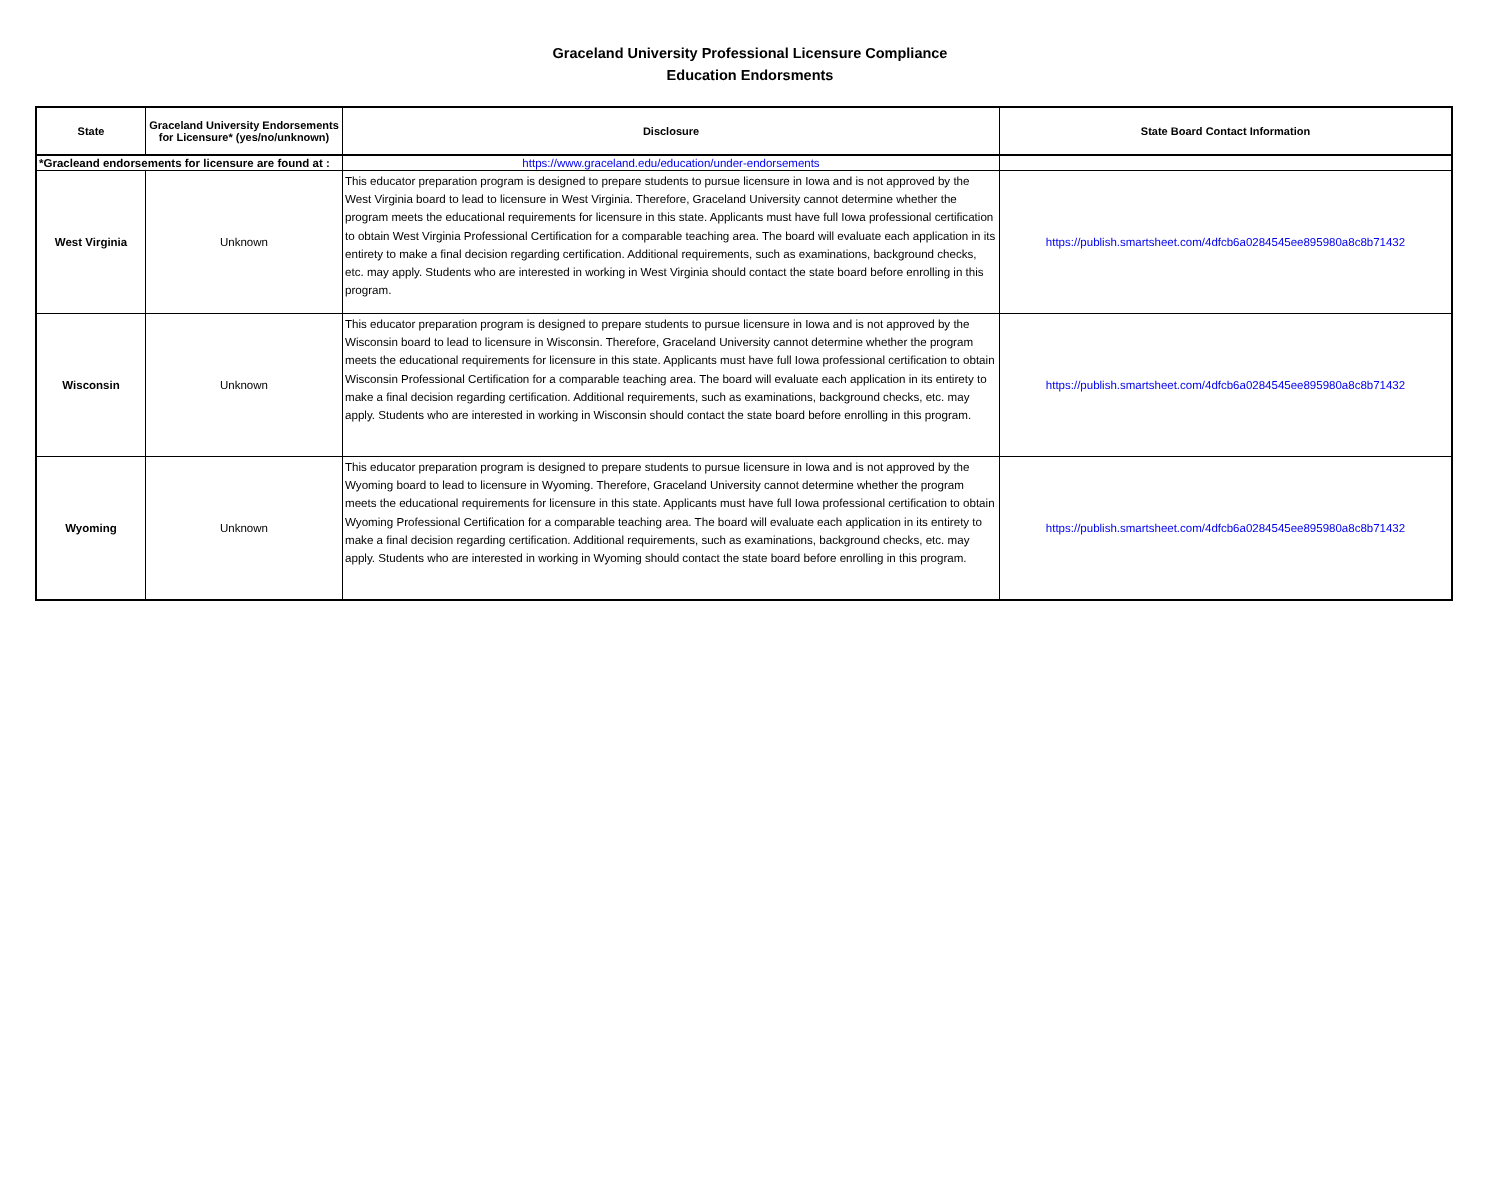Graceland University Professional Licensure Compliance
Education Endorsments
| State | Graceland University Endorsements for Licensure* (yes/no/unknown) | Disclosure | State Board Contact Information |
| --- | --- | --- | --- |
| *Gracleand endorsements for licensure are found at : | | https://www.graceland.edu/education/under-endorsements | |
| West Virginia | Unknown | This educator preparation program is designed to prepare students to pursue licensure in Iowa and is not approved by the West Virginia board to lead to licensure in West Virginia. Therefore, Graceland University cannot determine whether the program meets the educational requirements for licensure in this state. Applicants must have full Iowa professional certification to obtain West Virginia Professional Certification for a comparable teaching area. The board will evaluate each application in its entirety to make a final decision regarding certification. Additional requirements, such as examinations, background checks, etc. may apply. Students who are interested in working in West Virginia should contact the state board before enrolling in this program. | https://publish.smartsheet.com/4dfcb6a0284545ee895980a8c8b71432 |
| Wisconsin | Unknown | This educator preparation program is designed to prepare students to pursue licensure in Iowa and is not approved by the Wisconsin board to lead to licensure in Wisconsin. Therefore, Graceland University cannot determine whether the program meets the educational requirements for licensure in this state. Applicants must have full Iowa professional certification to obtain Wisconsin Professional Certification for a comparable teaching area. The board will evaluate each application in its entirety to make a final decision regarding certification. Additional requirements, such as examinations, background checks, etc. may apply. Students who are interested in working in Wisconsin should contact the state board before enrolling in this program. | https://publish.smartsheet.com/4dfcb6a0284545ee895980a8c8b71432 |
| Wyoming | Unknown | This educator preparation program is designed to prepare students to pursue licensure in Iowa and is not approved by the Wyoming board to lead to licensure in Wyoming. Therefore, Graceland University cannot determine whether the program meets the educational requirements for licensure in this state. Applicants must have full Iowa professional certification to obtain Wyoming Professional Certification for a comparable teaching area. The board will evaluate each application in its entirety to make a final decision regarding certification. Additional requirements, such as examinations, background checks, etc. may apply. Students who are interested in working in Wyoming should contact the state board before enrolling in this program. | https://publish.smartsheet.com/4dfcb6a0284545ee895980a8c8b71432 |